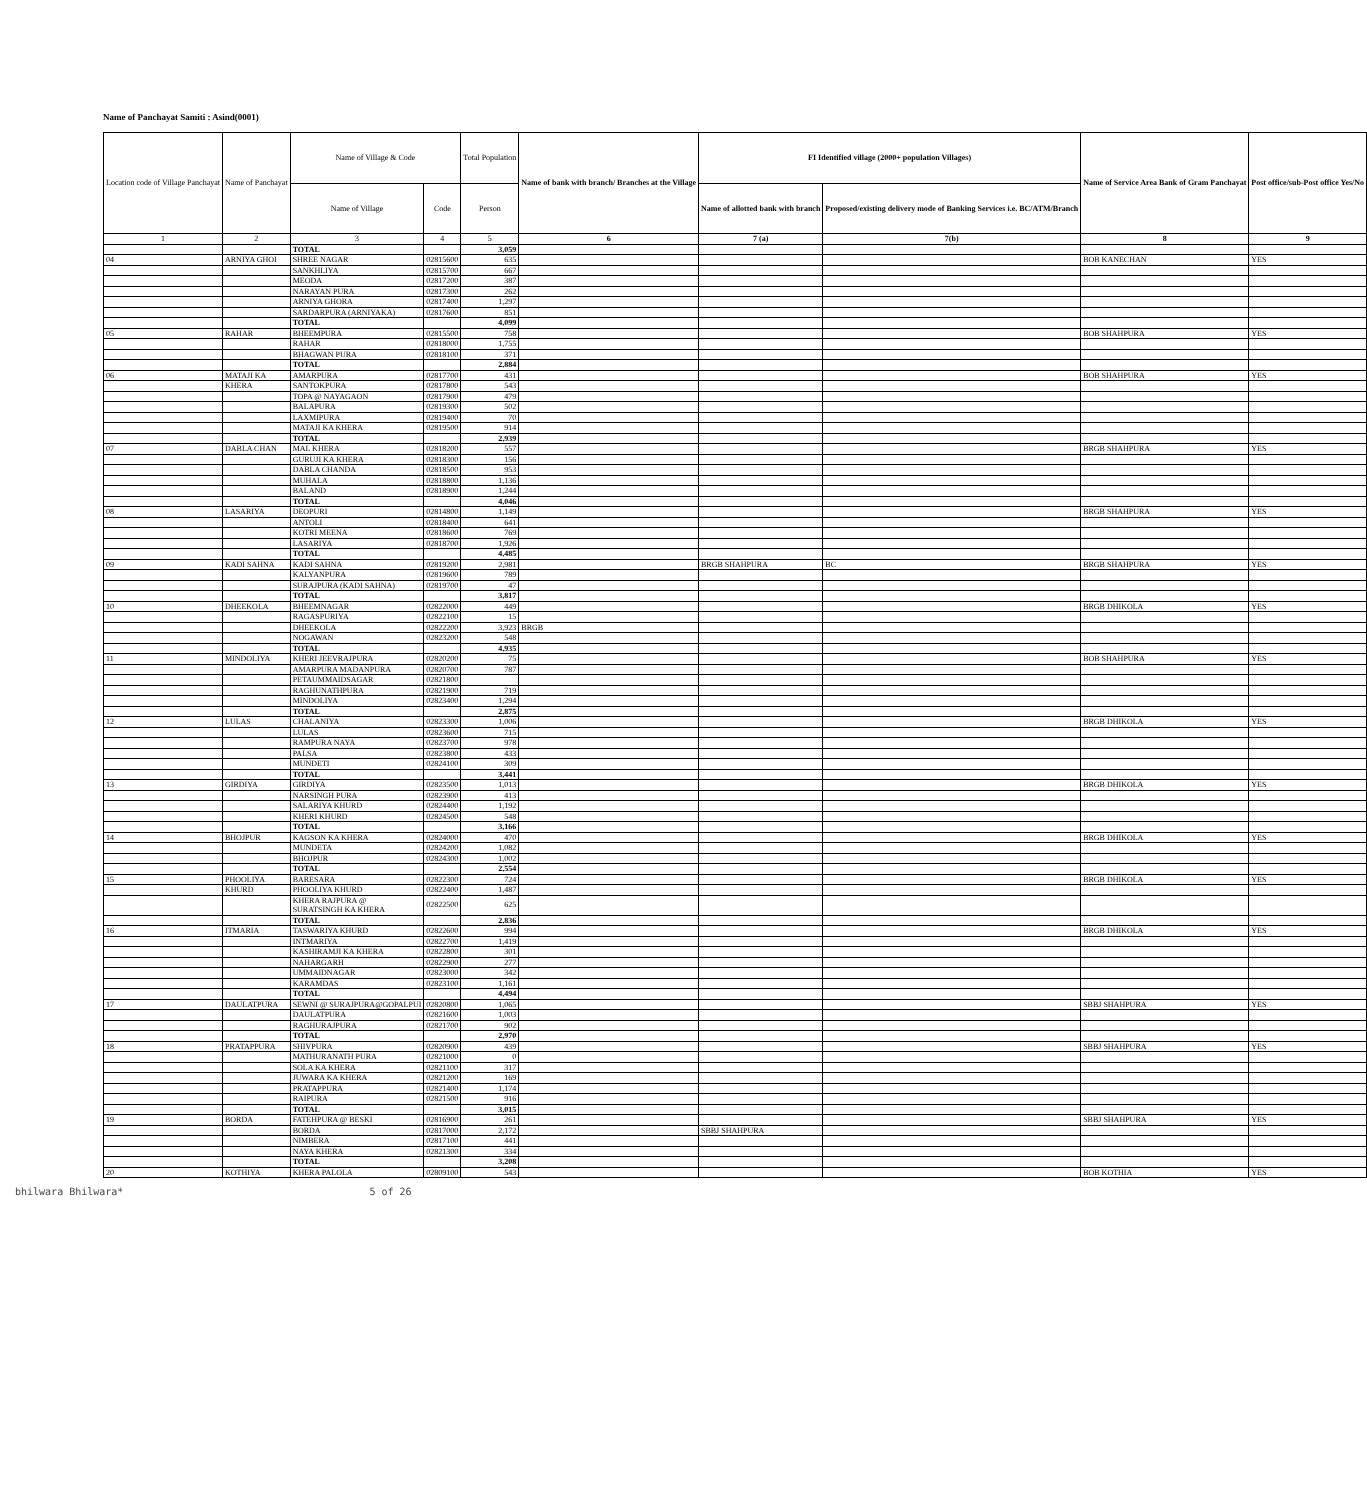Name of Panchayat Samiti : Asind(0001)
| Location code of Village Panchayat | Name of Panchayat | Name of Village & Code | | Total Population | Name of bank with branch/ Branches at the Village | FI Identified village (2000+ population Villages) | | Name of Service Area Bank of Gram Panchayat | Post office/sub-Post office Yes/No |
| --- | --- | --- | --- | --- | --- | --- | --- | --- | --- |
| | | Name of Village | Code | Person | | Name of allotted bank with branch | Proposed/existing delivery mode of Banking Services i.e. BC/ATM/Branch | | |
| 1 | 2 | 3 | 4 | 5 | 6 | 7 (a) | 7(b) | 8 | 9 |
| | | TOTAL | | 3,059 | | | | | |
| 04 | ARNIYA GHOI | SHREE NAGAR | 02815600 | 635 | | | | BOB KANECHAN | YES |
| | | SANKHLIYA | 02815700 | 667 | | | | | |
| | | MEODA | 02817200 | 387 | | | | | |
| | | NARAYAN PURA | 02817300 | 262 | | | | | |
| | | ARNIYA GHORA | 02817400 | 1,297 | | | | | |
| | | SARDARPURA (ARNIYAKA) | 02817600 | 851 | | | | | |
| | | TOTAL | | 4,099 | | | | | |
| 05 | RAHAR | BHEEMPURA | 02815500 | 758 | | | | BOB SHAHPURA | YES |
| | | RAHAR | 02818000 | 1,755 | | | | | |
| | | BHAGWAN PURA | 02818100 | 371 | | | | | |
| | | TOTAL | | 2,884 | | | | | |
| 06 | MATAJI KA | AMARPURA | 02817700 | 431 | | | | BOB SHAHPURA | YES |
| | KHERA | SANTOKPURA | 02817800 | 543 | | | | | |
| | | TOPA @ NAYAGAON | 02817900 | 479 | | | | | |
| | | BALAPURA | 02819300 | 502 | | | | | |
| | | LAXMIPURA | 02819400 | 70 | | | | | |
| | | MATAJI KA KHERA | 02819500 | 914 | | | | | |
| | | TOTAL | | 2,939 | | | | | |
| 07 | DABLA CHAN | MAL KHERA | 02818200 | 557 | | | | BRGB SHAHPURA | YES |
| | | GURUJI KA KHERA | 02818300 | 156 | | | | | |
| | | DABLA CHANDA | 02818500 | 953 | | | | | |
| | | MUHALA | 02818800 | 1,136 | | | | | |
| | | BALAND | 02818900 | 1,244 | | | | | |
| | | TOTAL | | 4,046 | | | | | |
| 08 | LASARIYA | DEOPURI | 02814800 | 1,149 | | | | BRGB SHAHPURA | YES |
| | | ANTOLI | 02818400 | 641 | | | | | |
| | | KOTRI MEENA | 02818600 | 769 | | | | | |
| | | LASARIYA | 02818700 | 1,926 | | | | | |
| | | TOTAL | | 4,485 | | | | | |
| 09 | KADI SAHNA | KADI SAHNA | 02819200 | 2,981 | | BRGB SHAHPURA | BC | BRGB SHAHPURA | YES |
| | | KALYANPURA | 02819600 | 789 | | | | | |
| | | SURAJPURA (KADI SAHNA) | 02819700 | 47 | | | | | |
| | | TOTAL | | 3,817 | | | | | |
| 10 | DHEEKOLA | BHEEMNAGAR | 02822000 | 449 | | | | BRGB DHIKOLA | YES |
| | | RAGASPURIYA | 02822100 | 15 | | | | | |
| | | DHEEKOLA | 02822200 | 3,923 | BRGB | | | | |
| | | NOGAWAN | 02823200 | 548 | | | | | |
| | | TOTAL | | 4,935 | | | | | |
| 11 | MINDOLIYA | KHERI JEEVRAJPURA | 02820200 | 75 | | | | BOB SHAHPURA | YES |
| | | AMARPURA MADANPURA | 02820700 | 787 | | | | | |
| | | PETAUMMAIDSAGAR | 02821800 | | | | | | |
| | | RAGHUNATHPURA | 02821900 | 719 | | | | | |
| | | MINDOLIYA | 02823400 | 1,294 | | | | | |
| | | TOTAL | | 2,875 | | | | | |
| 12 | LULAS | CHALANIYA | 02823300 | 1,006 | | | | BRGB DHIKOLA | YES |
| | | LULAS | 02823600 | 715 | | | | | |
| | | RAMPURA NAYA | 02823700 | 978 | | | | | |
| | | PALSA | 02823800 | 433 | | | | | |
| | | MUNDETI | 02824100 | 309 | | | | | |
| | | TOTAL | | 3,441 | | | | | |
| 13 | GIRDIYA | GIRDIYA | 02823500 | 1,013 | | | | BRGB DHIKOLA | YES |
| | | NARSINGH PURA | 02823900 | 413 | | | | | |
| | | SALARIYA KHURD | 02824400 | 1,192 | | | | | |
| | | KHERI KHURD | 02824500 | 548 | | | | | |
| | | TOTAL | | 3,166 | | | | | |
| 14 | BHOJPUR | KAGSON KA KHERA | 02824000 | 470 | | | | BRGB DHIKOLA | YES |
| | | MUNDETA | 02824200 | 1,082 | | | | | |
| | | BHOJPUR | 02824300 | 1,002 | | | | | |
| | | TOTAL | | 2,554 | | | | | |
| 15 | PHOOLIYA | BARESARA | 02822300 | 724 | | | | BRGB DHIKOLA | YES |
| | KHURD | PHOOLIYA KHURD | 02822400 | 1,487 | | | | | |
| | | KHERA RAJPURA @ SURATSINGH KA KHERA | 02822500 | 625 | | | | | |
| | | TOTAL | | 2,836 | | | | | |
| 16 | ITMARIA | TASWARIYA KHURD | 02822600 | 994 | | | | BRGB DHIKOLA | YES |
| | | INTMARIYA | 02822700 | 1,419 | | | | | |
| | | KASHIRAMJI KA KHERA | 02822800 | 301 | | | | | |
| | | NAHARGARH | 02822900 | 277 | | | | | |
| | | UMMAIDNAGAR | 02823000 | 342 | | | | | |
| | | KARAMDAS | 02823100 | 1,161 | | | | | |
| | | TOTAL | | 4,494 | | | | | |
| 17 | DAULATPURA | SEWNI @ SURAJPURA@GOPALPUI | 02820800 | 1,065 | | | | SBBJ SHAHPURA | YES |
| | | DAULATPURA | 02821600 | 1,003 | | | | | |
| | | RAGHURAJPURA | 02821700 | 902 | | | | | |
| | | TOTAL | | 2,970 | | | | | |
| 18 | PRATAPPURA | SHIVPURA | 02820900 | 439 | | | | SBBJ SHAHPURA | YES |
| | | MATHURANATH PURA | 02821000 | 0 | | | | | |
| | | SOLA KA KHERA | 02821100 | 317 | | | | | |
| | | JUWARA KA KHERA | 02821200 | 169 | | | | | |
| | | PRATAPPURA | 02821400 | 1,174 | | | | | |
| | | RAIPURA | 02821500 | 916 | | | | | |
| | | TOTAL | | 3,015 | | | | | |
| 19 | BORDA | FATEHPURA @ BESKI | 02816900 | 261 | | | | SBBJ SHAHPURA | YES |
| | | BORDA | 02817000 | 2,172 | | SBBJ SHAHPURA | | | |
| | | NIMBERA | 02817100 | 441 | | | | | |
| | | NAYA KHERA | 02821300 | 334 | | | | | |
| | | TOTAL | | 3,208 | | | | | |
| 20 | KOTHIYA | KHERA PALOLA | 02809100 | 543 | | | | BOB KOTHIA | YES |
bhilwara Bhilwara* 5 of 26